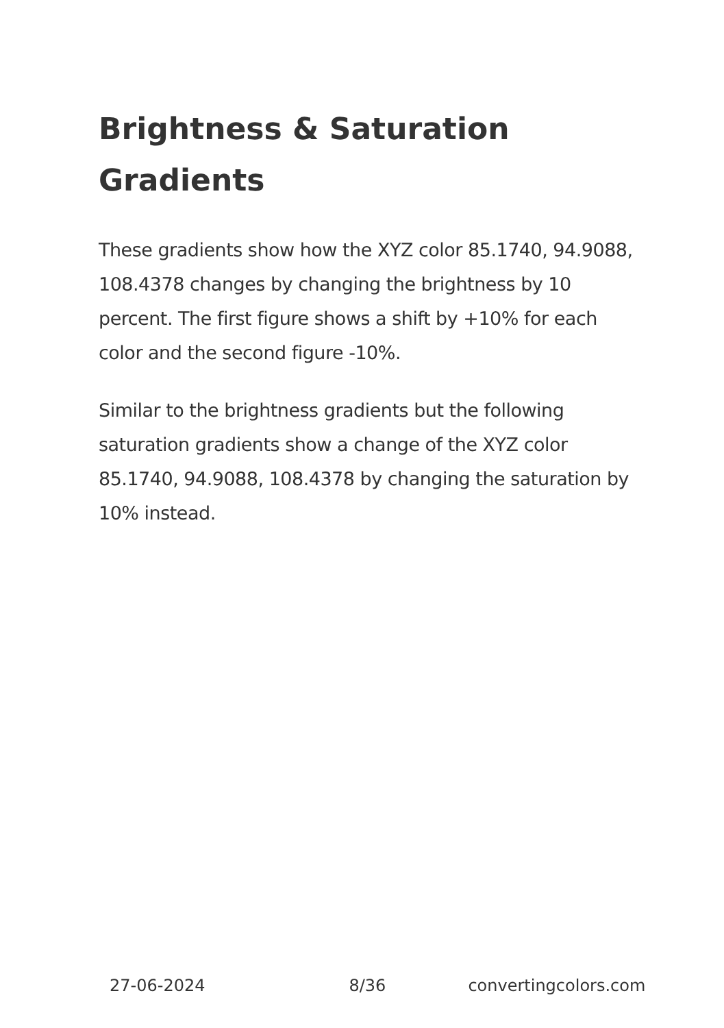Brightness & Saturation Gradients
These gradients show how the XYZ color 85.1740, 94.9088, 108.4378 changes by changing the brightness by 10 percent. The first figure shows a shift by +10% for each color and the second figure -10%.
Similar to the brightness gradients but the following saturation gradients show a change of the XYZ color 85.1740, 94.9088, 108.4378 by changing the saturation by 10% instead.
27-06-2024 8/36 convertingcolors.com